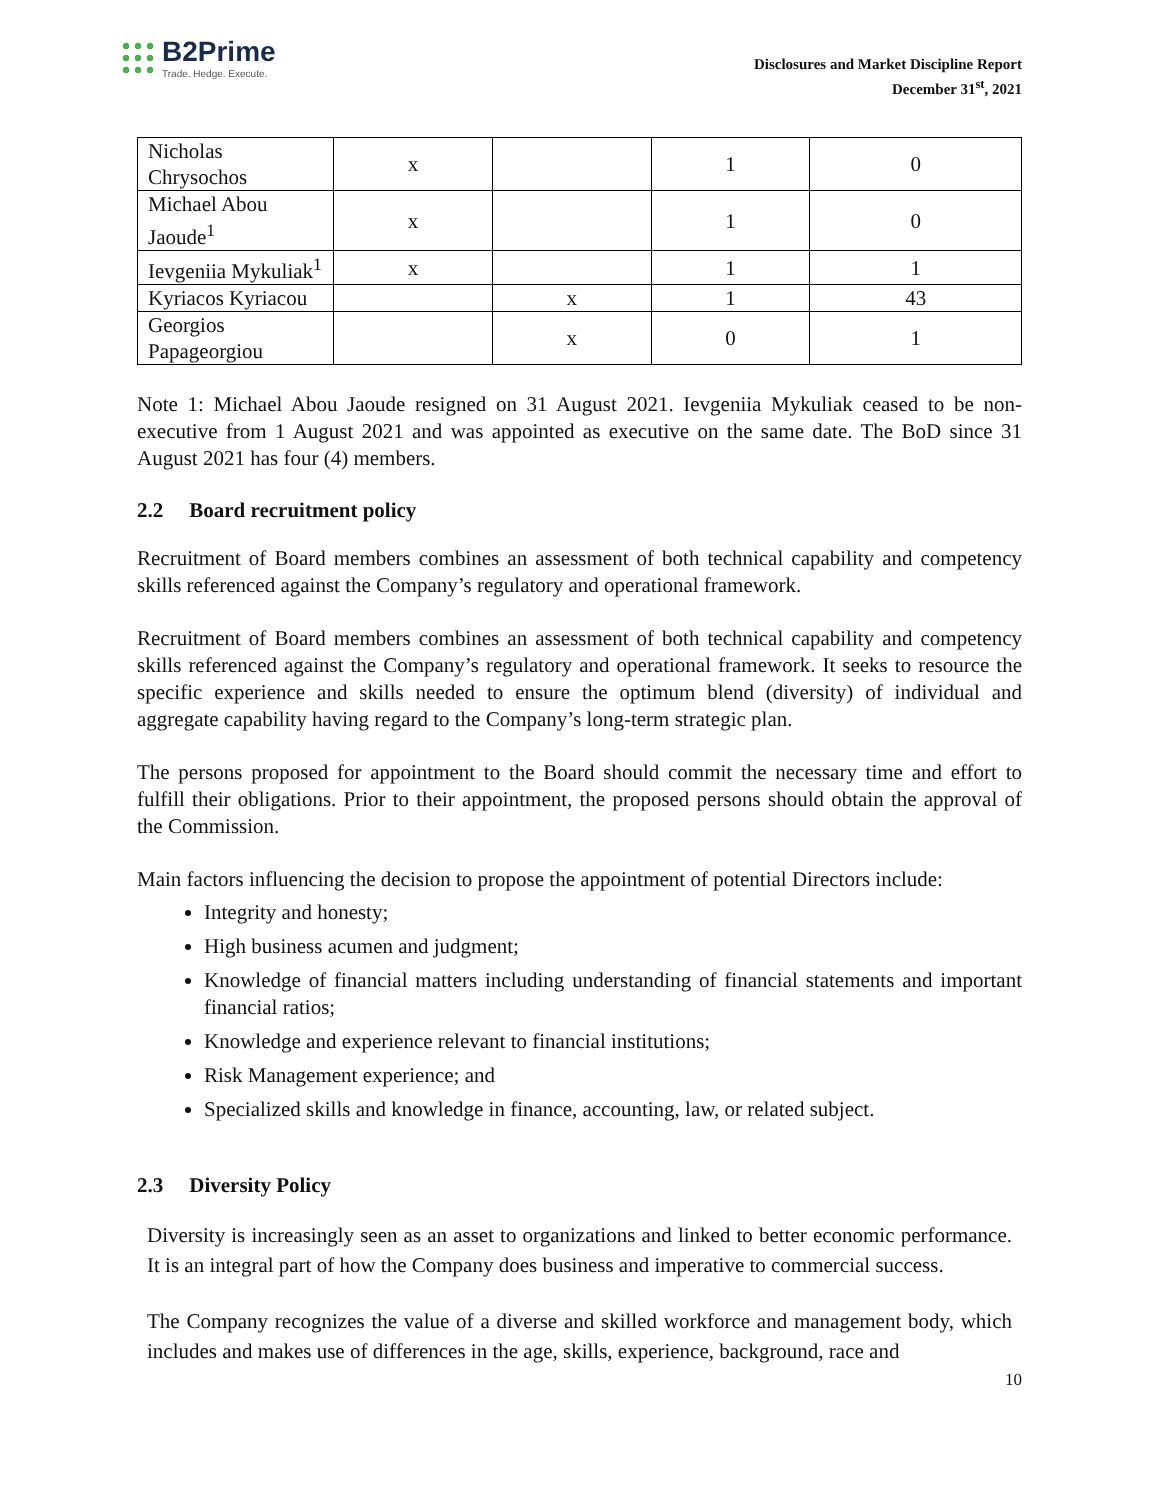B2Prime
Trade. Hedge. Execute.
Disclosures and Market Discipline Report
December 31<sup>st</sup>, 2021
| Nicholas Chrysochos | x | | 1 | 0 |
| Michael Abou Jaoude<sup>1</sup> | x | | 1 | 0 |
| Ievgeniia Mykuliak<sup>1</sup> | x | | 1 | 1 |
| Kyriacos Kyriacou | | x | 1 | 43 |
| Georgios Papageorgiou | | x | 0 | 1 |
Note 1: Michael Abou Jaoude resigned on 31 August 2021. Ievgeniia Mykuliak ceased to be non-executive from 1 August 2021 and was appointed as executive on the same date. The BoD since 31 August 2021 has four (4) members.
2.2 Board recruitment policy
Recruitment of Board members combines an assessment of both technical capability and competency skills referenced against the Company’s regulatory and operational framework.
Recruitment of Board members combines an assessment of both technical capability and competency skills referenced against the Company’s regulatory and operational framework. It seeks to resource the specific experience and skills needed to ensure the optimum blend (diversity) of individual and aggregate capability having regard to the Company’s long-term strategic plan.
The persons proposed for appointment to the Board should commit the necessary time and effort to fulfill their obligations. Prior to their appointment, the proposed persons should obtain the approval of the Commission.
Main factors influencing the decision to propose the appointment of potential Directors include:
Integrity and honesty;
High business acumen and judgment;
Knowledge of financial matters including understanding of financial statements and important financial ratios;
Knowledge and experience relevant to financial institutions;
Risk Management experience; and
Specialized skills and knowledge in finance, accounting, law, or related subject.
2.3 Diversity Policy
Diversity is increasingly seen as an asset to organizations and linked to better economic performance. It is an integral part of how the Company does business and imperative to commercial success.
The Company recognizes the value of a diverse and skilled workforce and management body, which includes and makes use of differences in the age, skills, experience, background, race and
10